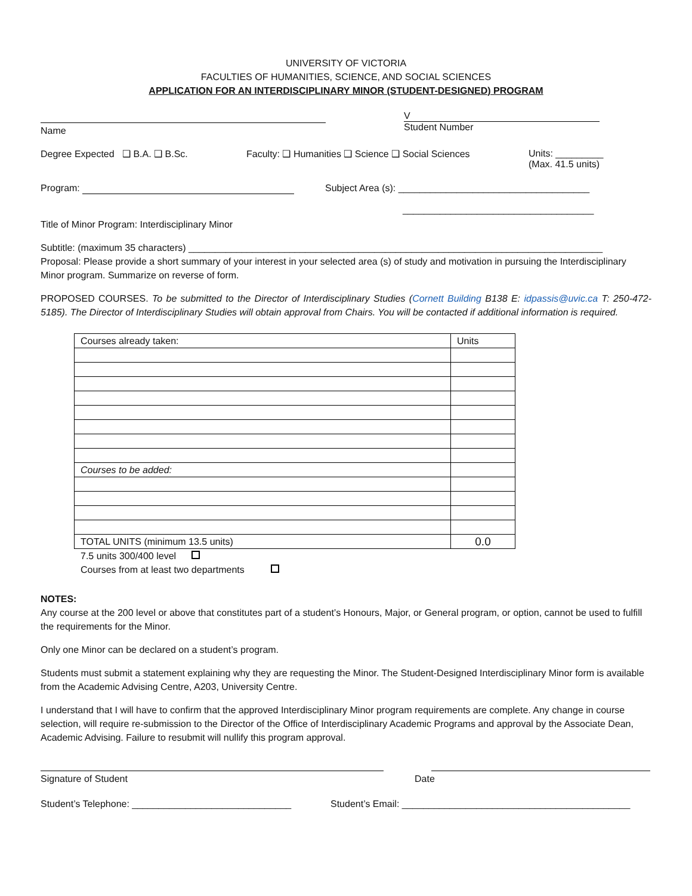UNIVERSITY OF VICTORIA
FACULTIES OF HUMANITIES, SCIENCE, AND SOCIAL SCIENCES
APPLICATION FOR AN INTERDISCIPLINARY MINOR (STUDENT-DESIGNED) PROGRAM
Name V
Student Number
Degree Expected ❑ B.A. ❑ B.Sc. Faculty: ❑ Humanities ❑ Science ❑ Social Sciences Units: _________
(Max. 41.5 units)
Program: Subject Area (s): ____________________________________
____________________________________
Title of Minor Program: Interdisciplinary Minor
Subtitle: (maximum 35 characters) ______________________________________________________________________________
Proposal: Please provide a short summary of your interest in your selected area (s) of study and motivation in pursuing the Interdisciplinary Minor program. Summarize on reverse of form.
PROPOSED COURSES. To be submitted to the Director of Interdisciplinary Studies (Cornett Building B138 E: idpassis@uvic.ca T: 250-472-5185). The Director of Interdisciplinary Studies will obtain approval from Chairs. You will be contacted if additional information is required.
| Courses already taken: | Units |
| Courses to be added: | |
| TOTAL UNITS (minimum 13.5 units) | 0.0 |
7.5 units 300/400 level
Courses from at least two departments
NOTES:
Any course at the 200 level or above that constitutes part of a student’s Honours, Major, or General program, or option, cannot be used to fulfill the requirements for the Minor.
Only one Minor can be declared on a student’s program.
Students must submit a statement explaining why they are requesting the Minor. The Student-Designed Interdisciplinary Minor form is available from the Academic Advising Centre, A203, University Centre.
I understand that I will have to confirm that the approved Interdisciplinary Minor program requirements are complete. Any change in course selection, will require re-submission to the Director of the Office of Interdisciplinary Academic Programs and approval by the Associate Dean, Academic Advising. Failure to resubmit will nullify this program approval.
Signature of Student
Date
Student’s Telephone: ______________________________
Student’s Email: ___________________________________________